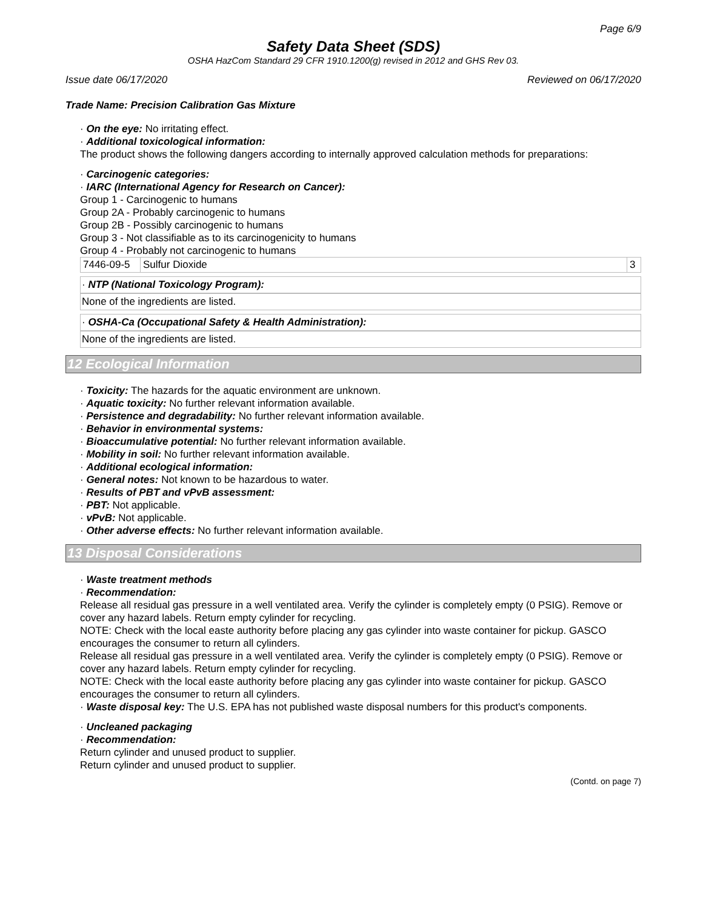Page 6/9
Safety Data Sheet (SDS)
OSHA HazCom Standard 29 CFR 1910.1200(g) revised in 2012 and GHS Rev 03.
Issue date 06/17/2020 Reviewed on 06/17/2020
Trade Name: Precision Calibration Gas Mixture
· On the eye: No irritating effect.
· Additional toxicological information:
The product shows the following dangers according to internally approved calculation methods for preparations:
· Carcinogenic categories:
· IARC (International Agency for Research on Cancer):
Group 1 - Carcinogenic to humans
Group 2A - Probably carcinogenic to humans
Group 2B - Possibly carcinogenic to humans
Group 3 - Not classifiable as to its carcinogenicity to humans
Group 4 - Probably not carcinogenic to humans
| 7446-09-5 | Sulfur Dioxide | 3 |
· NTP (National Toxicology Program):
None of the ingredients are listed.
· OSHA-Ca (Occupational Safety & Health Administration):
None of the ingredients are listed.
12 Ecological Information
· Toxicity: The hazards for the aquatic environment are unknown.
· Aquatic toxicity: No further relevant information available.
· Persistence and degradability: No further relevant information available.
· Behavior in environmental systems:
· Bioaccumulative potential: No further relevant information available.
· Mobility in soil: No further relevant information available.
· Additional ecological information:
· General notes: Not known to be hazardous to water.
· Results of PBT and vPvB assessment:
· PBT: Not applicable.
· vPvB: Not applicable.
· Other adverse effects: No further relevant information available.
13 Disposal Considerations
· Waste treatment methods
· Recommendation:
Release all residual gas pressure in a well ventilated area. Verify the cylinder is completely empty (0 PSIG). Remove or cover any hazard labels. Return empty cylinder for recycling.
NOTE: Check with the local easte authority before placing any gas cylinder into waste container for pickup. GASCO encourages the consumer to return all cylinders.
Release all residual gas pressure in a well ventilated area. Verify the cylinder is completely empty (0 PSIG). Remove or cover any hazard labels. Return empty cylinder for recycling.
NOTE: Check with the local easte authority before placing any gas cylinder into waste container for pickup. GASCO encourages the consumer to return all cylinders.
· Waste disposal key: The U.S. EPA has not published waste disposal numbers for this product's components.
· Uncleaned packaging
· Recommendation:
Return cylinder and unused product to supplier.
Return cylinder and unused product to supplier.
(Contd. on page 7)